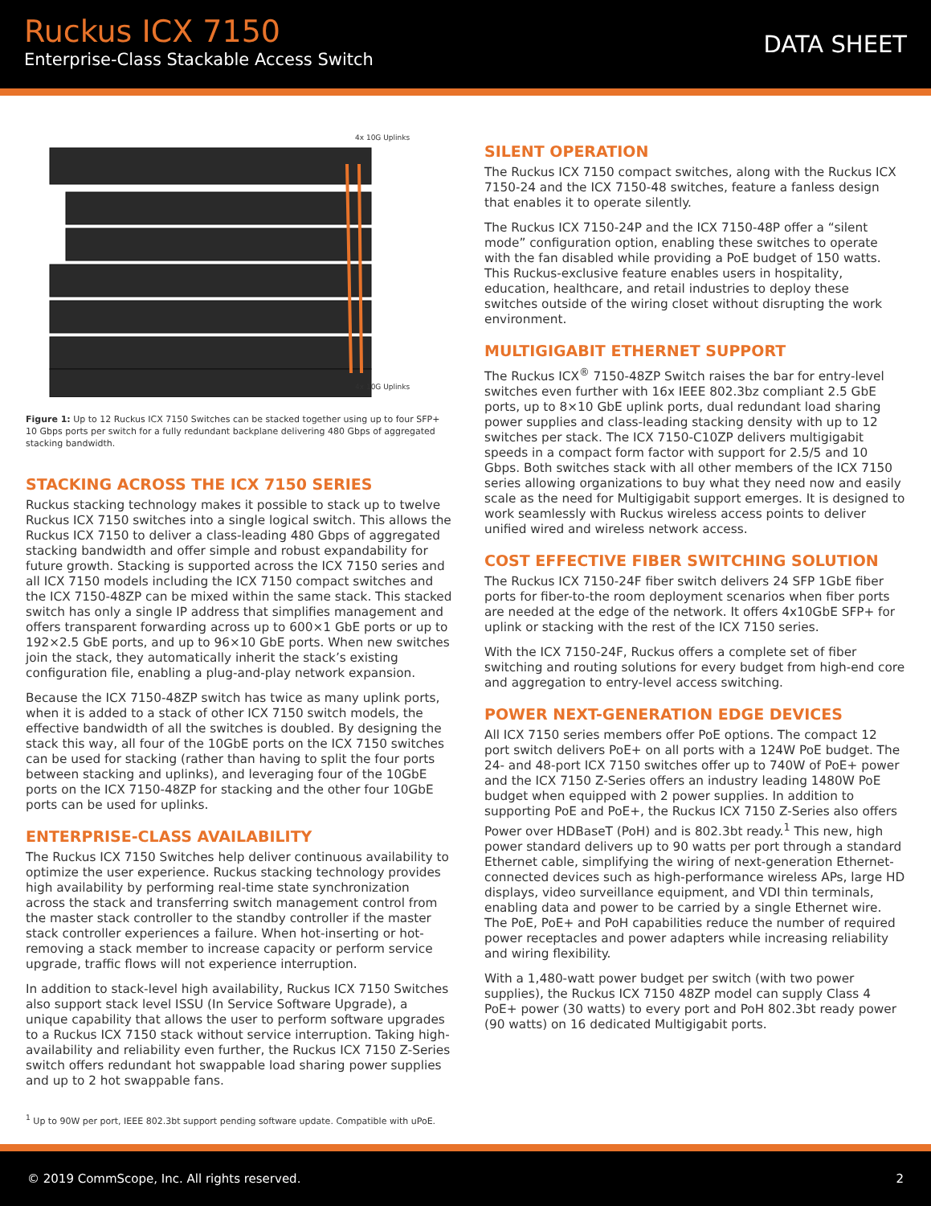Ruckus ICX 7150
Enterprise-Class Stackable Access Switch
DATA SHEET
4x 10G Uplinks
4x 10G Uplinks
Figure 1: Up to 12 Ruckus ICX 7150 Switches can be stacked together using up to four SFP+ 10 Gbps ports per switch for a fully redundant backplane delivering 480 Gbps of aggregated stacking bandwidth.
STACKING ACROSS THE ICX 7150 SERIES
Ruckus stacking technology makes it possible to stack up to twelve Ruckus ICX 7150 switches into a single logical switch. This allows the Ruckus ICX 7150 to deliver a class-leading 480 Gbps of aggregated stacking bandwidth and offer simple and robust expandability for future growth. Stacking is supported across the ICX 7150 series and all ICX 7150 models including the ICX 7150 compact switches and the ICX 7150-48ZP can be mixed within the same stack. This stacked switch has only a single IP address that simplifies management and offers transparent forwarding across up to 600×1 GbE ports or up to 192×2.5 GbE ports, and up to 96×10 GbE ports. When new switches join the stack, they automatically inherit the stack’s existing configuration file, enabling a plug-and-play network expansion.
Because the ICX 7150-48ZP switch has twice as many uplink ports, when it is added to a stack of other ICX 7150 switch models, the effective bandwidth of all the switches is doubled. By designing the stack this way, all four of the 10GbE ports on the ICX 7150 switches can be used for stacking (rather than having to split the four ports between stacking and uplinks), and leveraging four of the 10GbE ports on the ICX 7150-48ZP for stacking and the other four 10GbE ports can be used for uplinks.
ENTERPRISE-CLASS AVAILABILITY
The Ruckus ICX 7150 Switches help deliver continuous availability to optimize the user experience. Ruckus stacking technology provides high availability by performing real-time state synchronization across the stack and transferring switch management control from the master stack controller to the standby controller if the master stack controller experiences a failure. When hot-inserting or hot-removing a stack member to increase capacity or perform service upgrade, traffic flows will not experience interruption.
In addition to stack-level high availability, Ruckus ICX 7150 Switches also support stack level ISSU (In Service Software Upgrade), a unique capability that allows the user to perform software upgrades to a Ruckus ICX 7150 stack without service interruption. Taking high-availability and reliability even further, the Ruckus ICX 7150 Z-Series switch offers redundant hot swappable load sharing power supplies and up to 2 hot swappable fans.
<sup>1</sup> Up to 90W per port, IEEE 802.3bt support pending software update. Compatible with uPoE.
SILENT OPERATION
The Ruckus ICX 7150 compact switches, along with the Ruckus ICX 7150-24 and the ICX 7150-48 switches, feature a fanless design that enables it to operate silently.
The Ruckus ICX 7150-24P and the ICX 7150-48P offer a “silent mode” configuration option, enabling these switches to operate with the fan disabled while providing a PoE budget of 150 watts. This Ruckus-exclusive feature enables users in hospitality, education, healthcare, and retail industries to deploy these switches outside of the wiring closet without disrupting the work environment.
MULTIGIGABIT ETHERNET SUPPORT
The Ruckus ICX<sup>®</sup> 7150-48ZP Switch raises the bar for entry-level switches even further with 16x IEEE 802.3bz compliant 2.5 GbE ports, up to 8×10 GbE uplink ports, dual redundant load sharing power supplies and class-leading stacking density with up to 12 switches per stack. The ICX 7150-C10ZP delivers multigigabit speeds in a compact form factor with support for 2.5/5 and 10 Gbps. Both switches stack with all other members of the ICX 7150 series allowing organizations to buy what they need now and easily scale as the need for Multigigabit support emerges. It is designed to work seamlessly with Ruckus wireless access points to deliver unified wired and wireless network access.
COST EFFECTIVE FIBER SWITCHING SOLUTION
The Ruckus ICX 7150-24F fiber switch delivers 24 SFP 1GbE fiber ports for fiber-to-the room deployment scenarios when fiber ports are needed at the edge of the network. It offers 4x10GbE SFP+ for uplink or stacking with the rest of the ICX 7150 series.
With the ICX 7150-24F, Ruckus offers a complete set of fiber switching and routing solutions for every budget from high-end core and aggregation to entry-level access switching.
POWER NEXT-GENERATION EDGE DEVICES
All ICX 7150 series members offer PoE options. The compact 12 port switch delivers PoE+ on all ports with a 124W PoE budget. The 24- and 48-port ICX 7150 switches offer up to 740W of PoE+ power and the ICX 7150 Z-Series offers an industry leading 1480W PoE budget when equipped with 2 power supplies. In addition to supporting PoE and PoE+, the Ruckus ICX 7150 Z-Series also offers Power over HDBaseT (PoH) and is 802.3bt ready.<sup>1</sup> This new, high power standard delivers up to 90 watts per port through a standard Ethernet cable, simplifying the wiring of next-generation Ethernet-connected devices such as high-performance wireless APs, large HD displays, video surveillance equipment, and VDI thin terminals, enabling data and power to be carried by a single Ethernet wire. The PoE, PoE+ and PoH capabilities reduce the number of required power receptacles and power adapters while increasing reliability and wiring flexibility.
With a 1,480-watt power budget per switch (with two power supplies), the Ruckus ICX 7150 48ZP model can supply Class 4 PoE+ power (30 watts) to every port and PoH 802.3bt ready power (90 watts) on 16 dedicated Multigigabit ports.
© 2019 CommScope, Inc. All rights reserved. 2